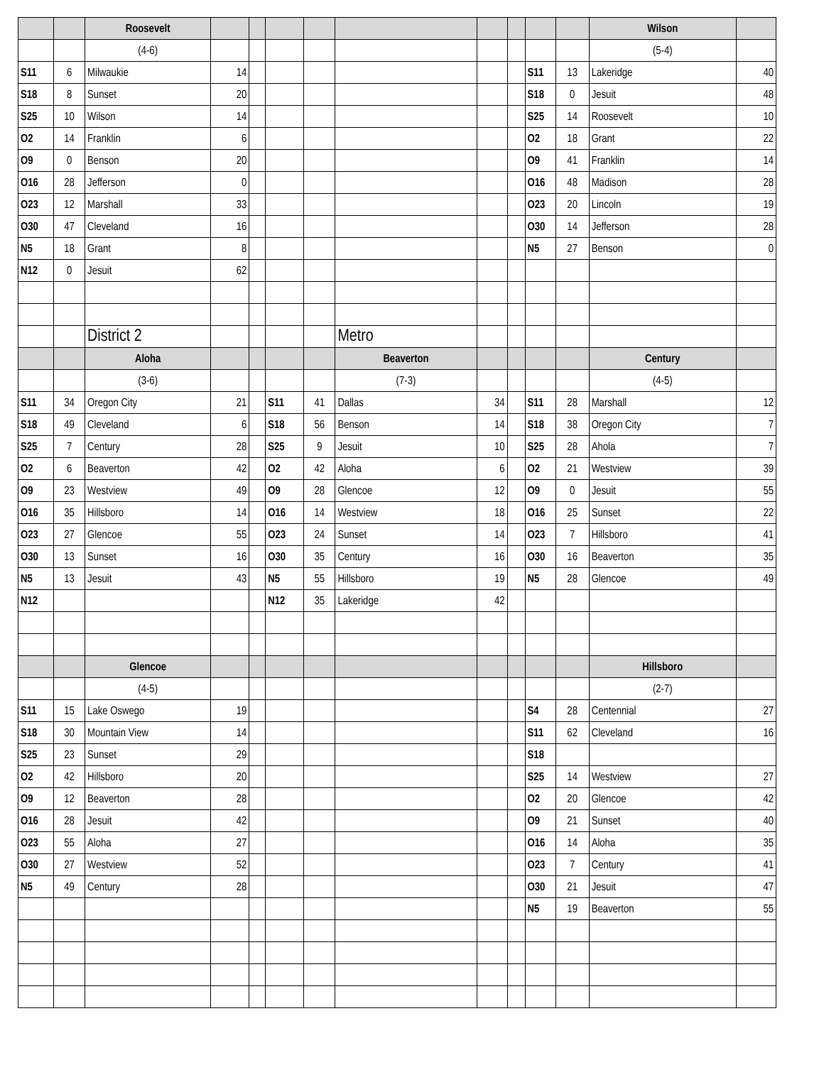| | | Roosevelt | | | | | | | | | | Wilson | |
| | | (4-6) | | | | | | | | | | (5-4) | |
| S11 | 6 | Milwaukie | 14 | | | | | | | S11 | 13 | Lakeridge | 40 |
| S18 | 8 | Sunset | 20 | | | | | | | S18 | 0 | Jesuit | 48 |
| S25 | 10 | Wilson | 14 | | | | | | | S25 | 14 | Roosevelt | 10 |
| O2 | 14 | Franklin | 6 | | | | | | | O2 | 18 | Grant | 22 |
| O9 | 0 | Benson | 20 | | | | | | | O9 | 41 | Franklin | 14 |
| O16 | 28 | Jefferson | 0 | | | | | | | O16 | 48 | Madison | 28 |
| O23 | 12 | Marshall | 33 | | | | | | | O23 | 20 | Lincoln | 19 |
| O30 | 47 | Cleveland | 16 | | | | | | | O30 | 14 | Jefferson | 28 |
| N5 | 18 | Grant | 8 | | | | | | | N5 | 27 | Benson | 0 |
| N12 | 0 | Jesuit | 62 | | | | | | | | | | |
| | | District 2 | | | | | Metro | | | | | | |
| | | Aloha | | | | | Beaverton | | | | | Century | |
| | | (3-6) | | | | | (7-3) | | | | | (4-5) | |
| S11 | 34 | Oregon City | 21 | | S11 | 41 | Dallas | 34 | | S11 | 28 | Marshall | 12 |
| S18 | 49 | Cleveland | 6 | | S18 | 56 | Benson | 14 | | S18 | 38 | Oregon City | 7 |
| S25 | 7 | Century | 28 | | S25 | 9 | Jesuit | 10 | | S25 | 28 | Ahola | 7 |
| O2 | 6 | Beaverton | 42 | | O2 | 42 | Aloha | 6 | | O2 | 21 | Westview | 39 |
| O9 | 23 | Westview | 49 | | O9 | 28 | Glencoe | 12 | | O9 | 0 | Jesuit | 55 |
| O16 | 35 | Hillsboro | 14 | | O16 | 14 | Westview | 18 | | O16 | 25 | Sunset | 22 |
| O23 | 27 | Glencoe | 55 | | O23 | 24 | Sunset | 14 | | O23 | 7 | Hillsboro | 41 |
| O30 | 13 | Sunset | 16 | | O30 | 35 | Century | 16 | | O30 | 16 | Beaverton | 35 |
| N5 | 13 | Jesuit | 43 | | N5 | 55 | Hillsboro | 19 | | N5 | 28 | Glencoe | 49 |
| N12 | | | | | N12 | 35 | Lakeridge | 42 | | | | | |
| | | Glencoe | | | | | | | | | | Hillsboro | |
| | | (4-5) | | | | | | | | | | (2-7) | |
| S11 | 15 | Lake Oswego | 19 | | | | | | | S4 | 28 | Centennial | 27 |
| S18 | 30 | Mountain View | 14 | | | | | | | S11 | 62 | Cleveland | 16 |
| S25 | 23 | Sunset | 29 | | | | | | | S18 | | | |
| O2 | 42 | Hillsboro | 20 | | | | | | | S25 | 14 | Westview | 27 |
| O9 | 12 | Beaverton | 28 | | | | | | | O2 | 20 | Glencoe | 42 |
| O16 | 28 | Jesuit | 42 | | | | | | | O9 | 21 | Sunset | 40 |
| O23 | 55 | Aloha | 27 | | | | | | | O16 | 14 | Aloha | 35 |
| O30 | 27 | Westview | 52 | | | | | | | O23 | 7 | Century | 41 |
| N5 | 49 | Century | 28 | | | | | | | O30 | 21 | Jesuit | 47 |
| | | | | | | | | | | N5 | 19 | Beaverton | 55 |